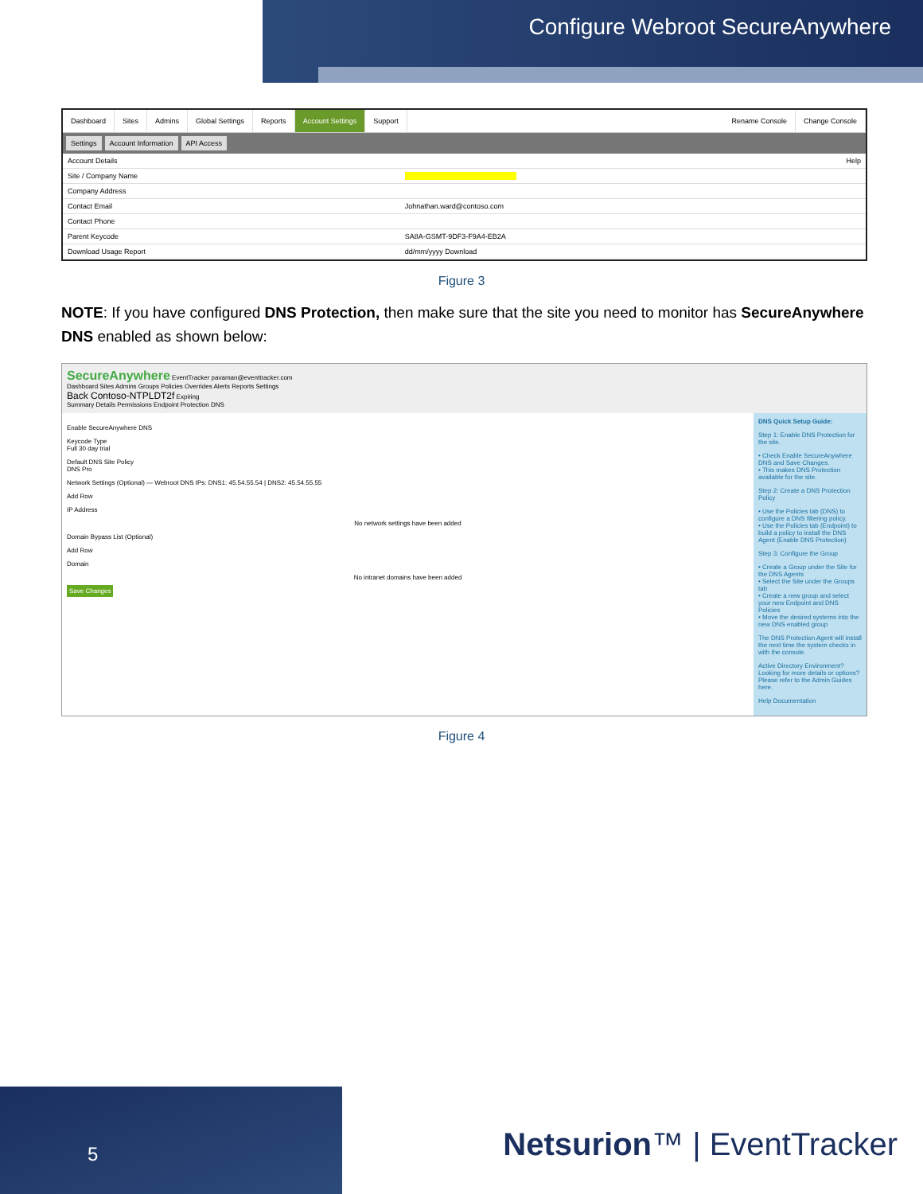Configure Webroot SecureAnywhere
Dashboard Sites Admins Global Settings Reports Account Settings Support Rename Console Change Console
Settings Account Information API Access
| Account Details | Help |
| Site / Company Name | |
| Company Address | |
| Contact Email | Johnathan.ward@contoso.com |
| Contact Phone | |
| Parent Keycode | SA8A-GSMT-9DF3-F9A4-EB2A |
| Download Usage Report | dd/mm/yyyy Download |
Figure 3
NOTE: If you have configured DNS Protection, then make sure that the site you need to monitor has SecureAnywhere DNS enabled as shown below:
SecureAnywhere EventTracker pavaman@eventtracker.com
Dashboard Sites Admins Groups Policies Overrides Alerts Reports Settings
Back Contoso-NTPLDT2f Expiring
Summary Details Permissions Endpoint Protection DNS
Enable SecureAnywhere DNS
Keycode Type
Full 30 day trial
Default DNS Site Policy
DNS Pro
Network Settings (Optional) — Webroot DNS IPs: DNS1: 45.54.55.54 | DNS2: 45.54.55.55
Add Row
IP Address
No network settings have been added
Domain Bypass List (Optional)
Add Row
Domain
No intranet domains have been added
Save Changes
DNS Quick Setup Guide:
Step 1: Enable DNS Protection for the site.
• Check Enable SecureAnywhere DNS and Save Changes.
• This makes DNS Protection available for the site.
Step 2: Create a DNS Protection Policy
• Use the Policies tab (DNS) to configure a DNS filtering policy.
• Use the Policies tab (Endpoint) to build a policy to install the DNS Agent (Enable DNS Protection)
Step 3: Configure the Group
• Create a Group under the Site for the DNS Agents
• Select the Site under the Groups tab
• Create a new group and select your new Endpoint and DNS Policies
• Move the desired systems into the new DNS enabled group
The DNS Protection Agent will install the next time the system checks in with the console.
Active Directory Environment? Looking for more details or options? Please refer to the Admin Guides here.
Help Documentation
Figure 4
5 Netsurion™ | EventTracker